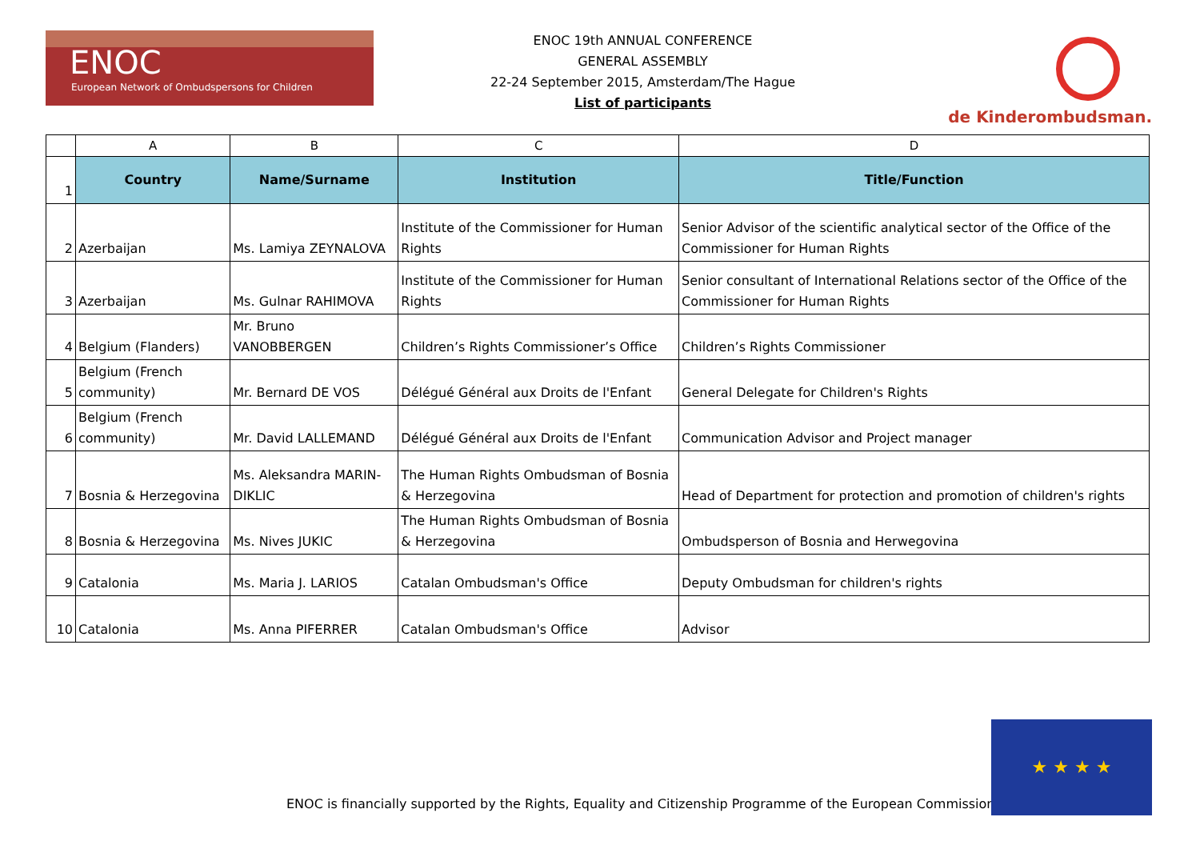ENOC
European Network of Ombudspersons for Children
ENOC 19th ANNUAL CONFERENCE
GENERAL ASSEMBLY
22-24 September 2015, Amsterdam/The Hague
List of participants
de Kinderombudsman.
| | A | B | C | D |
| 1 | Country | Name/Surname | Institution | Title/Function |
| 2 | Azerbaijan | Ms. Lamiya ZEYNALOVA | Institute of the Commissioner for Human Rights | Senior Advisor of the scientific analytical sector of the Office of the Commissioner for Human Rights |
| 3 | Azerbaijan | Ms. Gulnar RAHIMOVA | Institute of the Commissioner for Human Rights | Senior consultant of International Relations sector of the Office of the Commissioner for Human Rights |
| 4 | Belgium (Flanders) | Mr. Bruno VANOBBERGEN | Children’s Rights Commissioner’s Office | Children’s Rights Commissioner |
| 5 | Belgium (French community) | Mr. Bernard DE VOS | Délégué Général aux Droits de l'Enfant | General Delegate for Children's Rights |
| 6 | Belgium (French community) | Mr. David LALLEMAND | Délégué Général aux Droits de l'Enfant | Communication Advisor and Project manager |
| 7 | Bosnia & Herzegovina | Ms. Aleksandra MARIN-DIKLIC | The Human Rights Ombudsman of Bosnia & Herzegovina | Head of Department for protection and promotion of children's rights |
| 8 | Bosnia & Herzegovina | Ms. Nives JUKIC | The Human Rights Ombudsman of Bosnia & Herzegovina | Ombudsperson of Bosnia and Herwegovina |
| 9 | Catalonia | Ms. Maria J. LARIOS | Catalan Ombudsman's Office | Deputy Ombudsman for children's rights |
| 10 | Catalonia | Ms. Anna PIFERRER | Catalan Ombudsman's Office | Advisor |
ENOC is financially supported by the Rights, Equality and Citizenship Programme of the European Commission
★ ★ ★ ★